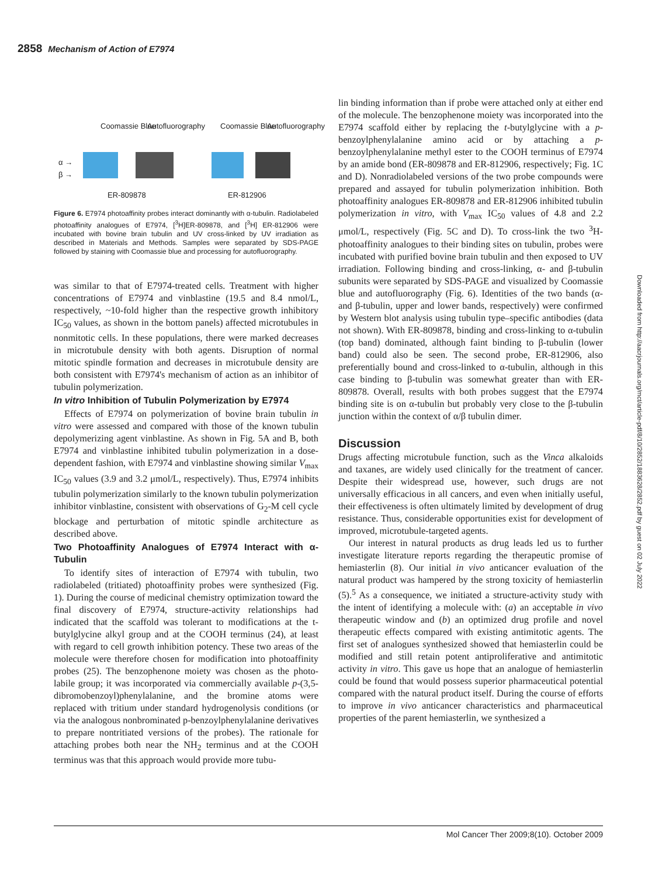2858 Mechanism of Action of E7974
Coomassie Blue Autofluorography Coomassie Blue Autofluorography
α →
β →
ER-809878 ER-812906
Figure 6. E7974 photoaffinity probes interact dominantly with α-tubulin. Radiolabeled photoaffinity analogues of E7974, [<sup>3</sup>H]ER-809878, and [<sup>3</sup>H] ER-812906 were incubated with bovine brain tubulin and UV cross-linked by UV irradiation as described in Materials and Methods. Samples were separated by SDS-PAGE followed by staining with Coomassie blue and processing for autofluorography.
was similar to that of E7974-treated cells. Treatment with higher concentrations of E7974 and vinblastine (19.5 and 8.4 nmol/L, respectively, ~10-fold higher than the respective growth inhibitory IC<sub>50</sub> values, as shown in the bottom panels) affected microtubules in nonmitotic cells. In these populations, there were marked decreases in microtubule density with both agents. Disruption of normal mitotic spindle formation and decreases in microtubule density are both consistent with E7974's mechanism of action as an inhibitor of tubulin polymerization.
In vitro Inhibition of Tubulin Polymerization by E7974
Effects of E7974 on polymerization of bovine brain tubulin in vitro were assessed and compared with those of the known tubulin depolymerizing agent vinblastine. As shown in Fig. 5A and B, both E7974 and vinblastine inhibited tubulin polymerization in a dose-dependent fashion, with E7974 and vinblastine showing similar V<sub>max</sub> IC<sub>50</sub> values (3.9 and 3.2 μmol/L, respectively). Thus, E7974 inhibits tubulin polymerization similarly to the known tubulin polymerization inhibitor vinblastine, consistent with observations of G<sub>2</sub>-M cell cycle blockage and perturbation of mitotic spindle architecture as described above.
Two Photoaffinity Analogues of E7974 Interact with α-Tubulin
To identify sites of interaction of E7974 with tubulin, two radiolabeled (tritiated) photoaffinity probes were synthesized (Fig. 1). During the course of medicinal chemistry optimization toward the final discovery of E7974, structure-activity relationships had indicated that the scaffold was tolerant to modifications at the t-butylglycine alkyl group and at the COOH terminus (24), at least with regard to cell growth inhibition potency. These two areas of the molecule were therefore chosen for modification into photoaffinity probes (25). The benzophenone moiety was chosen as the photo-labile group; it was incorporated via commercially available p-(3,5-dibromobenzoyl)phenylalanine, and the bromine atoms were replaced with tritium under standard hydrogenolysis conditions (or via the analogous nonbrominated p-benzoylphenylalanine derivatives to prepare nontritiated versions of the probes). The rationale for attaching probes both near the NH<sub>2</sub> terminus and at the COOH terminus was that this approach would provide more tubu-
lin binding information than if probe were attached only at either end of the molecule. The benzophenone moiety was incorporated into the E7974 scaffold either by replacing the t-butylglycine with a p-benzoylphenylalanine amino acid or by attaching a p-benzoylphenylalanine methyl ester to the COOH terminus of E7974 by an amide bond (ER-809878 and ER-812906, respectively; Fig. 1C and D). Nonradiolabeled versions of the two probe compounds were prepared and assayed for tubulin polymerization inhibition. Both photoaffinity analogues ER-809878 and ER-812906 inhibited tubulin polymerization in vitro, with V<sub>max</sub> IC<sub>50</sub> values of 4.8 and 2.2 μmol/L, respectively (Fig. 5C and D). To cross-link the two <sup>3</sup>H-photoaffinity analogues to their binding sites on tubulin, probes were incubated with purified bovine brain tubulin and then exposed to UV irradiation. Following binding and cross-linking, α- and β-tubulin subunits were separated by SDS-PAGE and visualized by Coomassie blue and autofluorography (Fig. 6). Identities of the two bands (α- and β-tubulin, upper and lower bands, respectively) were confirmed by Western blot analysis using tubulin type–specific antibodies (data not shown). With ER-809878, binding and cross-linking to α-tubulin (top band) dominated, although faint binding to β-tubulin (lower band) could also be seen. The second probe, ER-812906, also preferentially bound and cross-linked to α-tubulin, although in this case binding to β-tubulin was somewhat greater than with ER-809878. Overall, results with both probes suggest that the E7974 binding site is on α-tubulin but probably very close to the β-tubulin junction within the context of α/β tubulin dimer.
Discussion
Drugs affecting microtubule function, such as the Vinca alkaloids and taxanes, are widely used clinically for the treatment of cancer. Despite their widespread use, however, such drugs are not universally efficacious in all cancers, and even when initially useful, their effectiveness is often ultimately limited by development of drug resistance. Thus, considerable opportunities exist for development of improved, microtubule-targeted agents.
Our interest in natural products as drug leads led us to further investigate literature reports regarding the therapeutic promise of hemiasterlin (8). Our initial in vivo anticancer evaluation of the natural product was hampered by the strong toxicity of hemiasterlin (5).<sup>5</sup> As a consequence, we initiated a structure-activity study with the intent of identifying a molecule with: (a) an acceptable in vivo therapeutic window and (b) an optimized drug profile and novel therapeutic effects compared with existing antimitotic agents. The first set of analogues synthesized showed that hemiasterlin could be modified and still retain potent antiproliferative and antimitotic activity in vitro. This gave us hope that an analogue of hemiasterlin could be found that would possess superior pharmaceutical potential compared with the natural product itself. During the course of efforts to improve in vivo anticancer characteristics and pharmaceutical properties of the parent hemiasterlin, we synthesized a
Downloaded from http://aacrjournals.org/mct/article-pdf/8/10/2852/1883628/2852.pdf by guest on 02 July 2022
Mol Cancer Ther 2009;8(10). October 2009